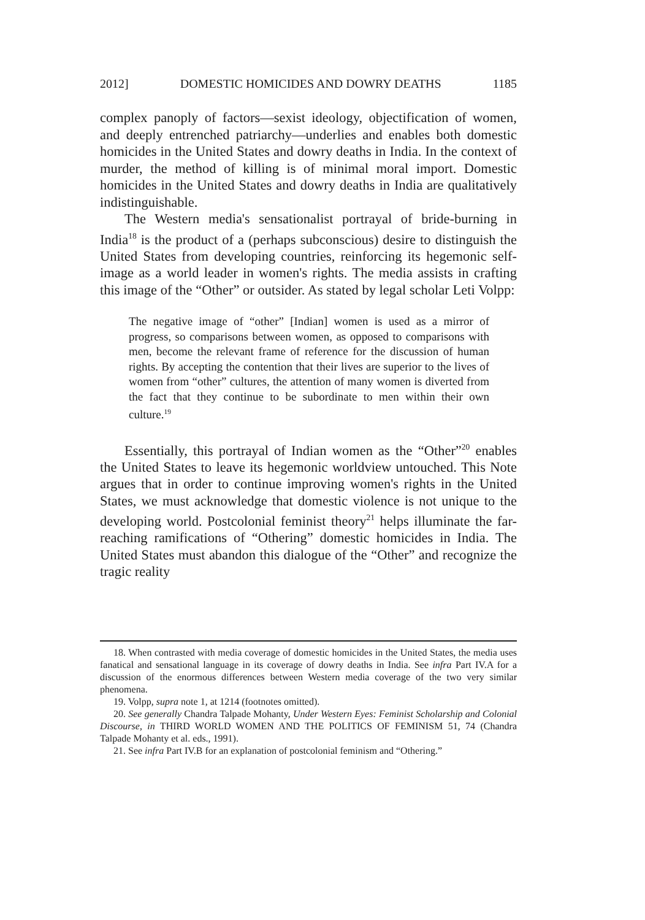2012] DOMESTIC HOMICIDES AND DOWRY DEATHS 1185
complex panoply of factors—sexist ideology, objectification of women, and deeply entrenched patriarchy—underlies and enables both domestic homicides in the United States and dowry deaths in India. In the context of murder, the method of killing is of minimal moral import. Domestic homicides in the United States and dowry deaths in India are qualitatively indistinguishable.
The Western media's sensationalist portrayal of bride-burning in India<sup>18</sup> is the product of a (perhaps subconscious) desire to distinguish the United States from developing countries, reinforcing its hegemonic self-image as a world leader in women's rights. The media assists in crafting this image of the “Other” or outsider. As stated by legal scholar Leti Volpp:
The negative image of “other” [Indian] women is used as a mirror of progress, so comparisons between women, as opposed to comparisons with men, become the relevant frame of reference for the discussion of human rights. By accepting the contention that their lives are superior to the lives of women from “other” cultures, the attention of many women is diverted from the fact that they continue to be subordinate to men within their own culture.<sup>19</sup>
Essentially, this portrayal of Indian women as the “Other”<sup>20</sup> enables the United States to leave its hegemonic worldview untouched. This Note argues that in order to continue improving women's rights in the United States, we must acknowledge that domestic violence is not unique to the developing world. Postcolonial feminist theory<sup>21</sup> helps illuminate the far-reaching ramifications of “Othering” domestic homicides in India. The United States must abandon this dialogue of the “Other” and recognize the tragic reality
18. When contrasted with media coverage of domestic homicides in the United States, the media uses fanatical and sensational language in its coverage of dowry deaths in India. See infra Part IV.A for a discussion of the enormous differences between Western media coverage of the two very similar phenomena.
19. Volpp, supra note 1, at 1214 (footnotes omitted).
20. See generally Chandra Talpade Mohanty, Under Western Eyes: Feminist Scholarship and Colonial Discourse, in THIRD WORLD WOMEN AND THE POLITICS OF FEMINISM 51, 74 (Chandra Talpade Mohanty et al. eds., 1991).
21. See infra Part IV.B for an explanation of postcolonial feminism and “Othering.”